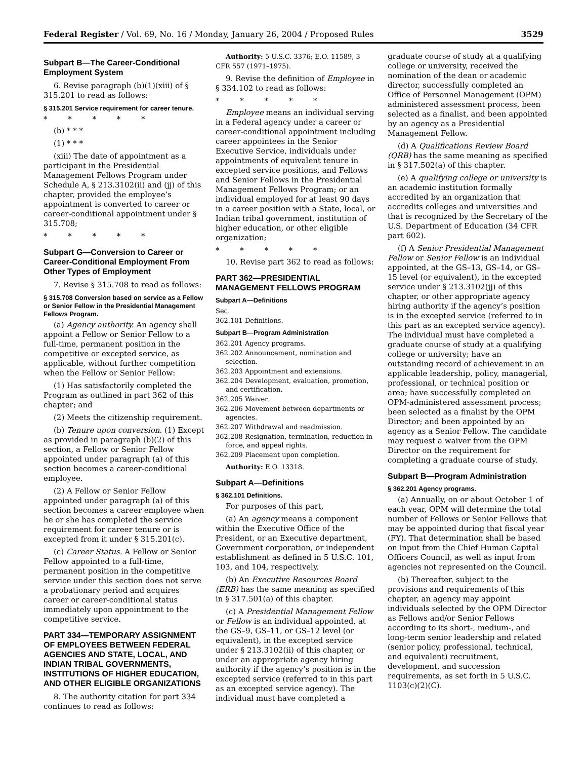Federal Register / Vol. 69, No. 16 / Monday, January 26, 2004 / Proposed Rules 3529
Subpart B—The Career-Conditional Employment System
6. Revise paragraph (b)(1)(xiii) of § 315.201 to read as follows:
§ 315.201 Service requirement for career tenure.
* * * * *
(b) * * *
(1) * * *
(xiii) The date of appointment as a participant in the Presidential Management Fellows Program under Schedule A, § 213.3102(ii) and (jj) of this chapter, provided the employee’s appointment is converted to career or career-conditional appointment under § 315.708;
* * * * *
Subpart G—Conversion to Career or Career-Conditional Employment From Other Types of Employment
7. Revise § 315.708 to read as follows:
§ 315.708 Conversion based on service as a Fellow or Senior Fellow in the Presidential Management Fellows Program.
(a) Agency authority. An agency shall appoint a Fellow or Senior Fellow to a full-time, permanent position in the competitive or excepted service, as applicable, without further competition when the Fellow or Senior Fellow:
(1) Has satisfactorily completed the Program as outlined in part 362 of this chapter; and
(2) Meets the citizenship requirement.
(b) Tenure upon conversion. (1) Except as provided in paragraph (b)(2) of this section, a Fellow or Senior Fellow appointed under paragraph (a) of this section becomes a career-conditional employee.
(2) A Fellow or Senior Fellow appointed under paragraph (a) of this section becomes a career employee when he or she has completed the service requirement for career tenure or is excepted from it under § 315.201(c).
(c) Career Status. A Fellow or Senior Fellow appointed to a full-time, permanent position in the competitive service under this section does not serve a probationary period and acquires career or career-conditional status immediately upon appointment to the competitive service.
PART 334—TEMPORARY ASSIGNMENT OF EMPLOYEES BETWEEN FEDERAL AGENCIES AND STATE, LOCAL, AND INDIAN TRIBAL GOVERNMENTS, INSTITUTIONS OF HIGHER EDUCATION, AND OTHER ELIGIBLE ORGANIZATIONS
8. The authority citation for part 334 continues to read as follows:
Authority: 5 U.S.C. 3376; E.O. 11589, 3 CFR 557 (1971–1975).
9. Revise the definition of Employee in § 334.102 to read as follows:
* * * * *
Employee means an individual serving in a Federal agency under a career or career-conditional appointment including career appointees in the Senior Executive Service, individuals under appointments of equivalent tenure in excepted service positions, and Fellows and Senior Fellows in the Presidential Management Fellows Program; or an individual employed for at least 90 days in a career position with a State, local, or Indian tribal government, institution of higher education, or other eligible organization;
* * * * *
10. Revise part 362 to read as follows:
PART 362—PRESIDENTIAL MANAGEMENT FELLOWS PROGRAM
Subpart A—Definitions
Sec.
362.101 Definitions.
Subpart B—Program Administration
362.201 Agency programs.
362.202 Announcement, nomination and selection.
362.203 Appointment and extensions.
362.204 Development, evaluation, promotion, and certification.
362.205 Waiver.
362.206 Movement between departments or agencies.
362.207 Withdrawal and readmission.
362.208 Resignation, termination, reduction in force, and appeal rights.
362.209 Placement upon completion.
Authority: E.O. 13318.
Subpart A—Definitions
§ 362.101 Definitions.
For purposes of this part,
(a) An agency means a component within the Executive Office of the President, or an Executive department, Government corporation, or independent establishment as defined in 5 U.S.C. 101, 103, and 104, respectively.
(b) An Executive Resources Board (ERB) has the same meaning as specified in § 317.501(a) of this chapter.
(c) A Presidential Management Fellow or Fellow is an individual appointed, at the GS–9, GS–11, or GS–12 level (or equivalent), in the excepted service under § 213.3102(ii) of this chapter, or under an appropriate agency hiring authority if the agency’s position is in the excepted service (referred to in this part as an excepted service agency). The individual must have completed a
graduate course of study at a qualifying college or university, received the nomination of the dean or academic director, successfully completed an Office of Personnel Management (OPM) administered assessment process, been selected as a finalist, and been appointed by an agency as a Presidential Management Fellow.
(d) A Qualifications Review Board (QRB) has the same meaning as specified in § 317.502(a) of this chapter.
(e) A qualifying college or university is an academic institution formally accredited by an organization that accredits colleges and universities and that is recognized by the Secretary of the U.S. Department of Education (34 CFR part 602).
(f) A Senior Presidential Management Fellow or Senior Fellow is an individual appointed, at the GS–13, GS–14, or GS–15 level (or equivalent), in the excepted service under § 213.3102(jj) of this chapter, or other appropriate agency hiring authority if the agency’s position is in the excepted service (referred to in this part as an excepted service agency). The individual must have completed a graduate course of study at a qualifying college or university; have an outstanding record of achievement in an applicable leadership, policy, managerial, professional, or technical position or area; have successfully completed an OPM-administered assessment process; been selected as a finalist by the OPM Director; and been appointed by an agency as a Senior Fellow. The candidate may request a waiver from the OPM Director on the requirement for completing a graduate course of study.
Subpart B—Program Administration
§ 362.201 Agency programs.
(a) Annually, on or about October 1 of each year, OPM will determine the total number of Fellows or Senior Fellows that may be appointed during that fiscal year (FY). That determination shall be based on input from the Chief Human Capital Officers Council, as well as input from agencies not represented on the Council.
(b) Thereafter, subject to the provisions and requirements of this chapter, an agency may appoint individuals selected by the OPM Director as Fellows and/or Senior Fellows according to its short-, medium-, and long-term senior leadership and related (senior policy, professional, technical, and equivalent) recruitment, development, and succession requirements, as set forth in 5 U.S.C. 1103(c)(2)(C).